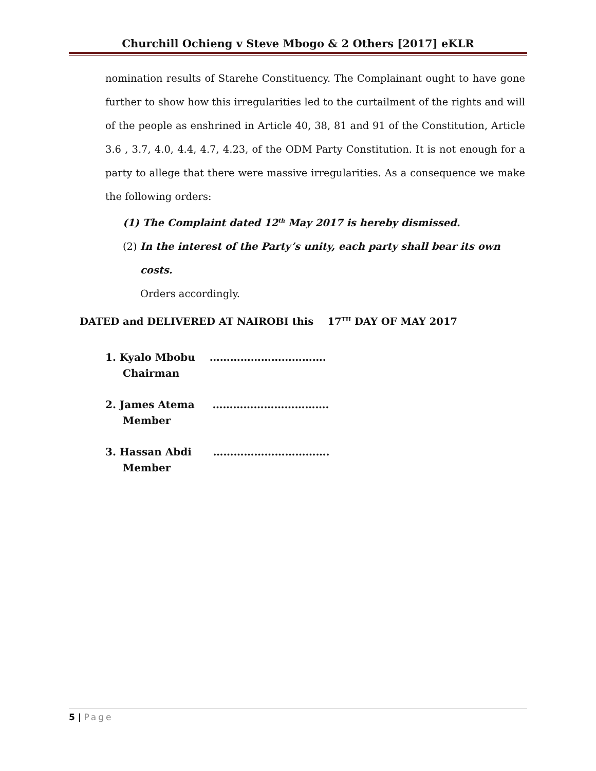Churchill Ochieng v Steve Mbogo & 2 Others [2017] eKLR
nomination results of Starehe Constituency. The Complainant ought to have gone further to show how this irregularities led to the curtailment of the rights and will of the people as enshrined in Article 40, 38, 81 and 91 of the Constitution, Article 3.6 , 3.7, 4.0, 4.4, 4.7, 4.23, of the ODM Party Constitution. It is not enough for a party to allege that there were massive irregularities. As a consequence we make the following orders:
(1) The Complaint dated 12<sup>th</sup> May 2017 is hereby dismissed.
(2) In the interest of the Party’s unity, each party shall bear its own
costs.
Orders accordingly.
DATED and DELIVERED AT NAIROBI this 17<sup>TH</sup> DAY OF MAY 2017
1. Kyalo Mbobu …………………………….
Chairman
2. James Atema …………………………….
Member
3. Hassan Abdi …………………………….
Member
5 | Page